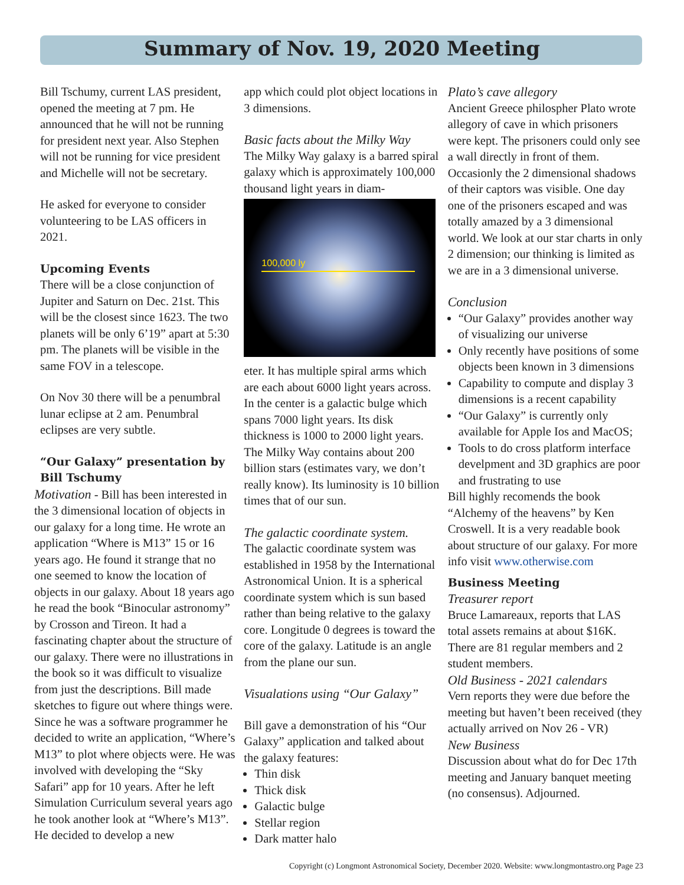Summary of Nov. 19, 2020 Meeting
Bill Tschumy, current LAS president, opened the meeting at 7 pm. He announced that he will not be running for president next year. Also Stephen will not be running for vice president and Michelle will not be secretary.
He asked for everyone to consider volunteering to be LAS officers in 2021.
Upcoming Events
There will be a close conjunction of Jupiter and Saturn on Dec. 21st. This will be the closest since 1623. The two planets will be only 6’19” apart at 5:30 pm. The planets will be visible in the same FOV in a telescope.
On Nov 30 there will be a penumbral lunar eclipse at 2 am. Penumbral eclipses are very subtle.
“Our Galaxy” presentation by Bill Tschumy
Motivation - Bill has been interested in the 3 dimensional location of objects in our galaxy for a long time. He wrote an application “Where is M13” 15 or 16 years ago. He found it strange that no one seemed to know the location of objects in our galaxy. About 18 years ago he read the book “Binocular astronomy” by Crosson and Tireon. It had a fascinating chapter about the structure of our galaxy. There were no illustrations in the book so it was difficult to visualize from just the descriptions. Bill made sketches to figure out where things were. Since he was a software programmer he decided to write an application, “Where’s M13” to plot where objects were. He was involved with developing the “Sky Safari” app for 10 years. After he left Simulation Curriculum several years ago he took another look at “Where’s M13”. He decided to develop a new
app which could plot object locations in 3 dimensions.
Basic facts about the Milky Way
The Milky Way galaxy is a barred spiral galaxy which is approximately 100,000 thousand light years in diam-
100,000 ly
eter. It has multiple spiral arms which are each about 6000 light years across. In the center is a galactic bulge which spans 7000 light years. Its disk thickness is 1000 to 2000 light years. The Milky Way contains about 200 billion stars (estimates vary, we don’t really know). Its luminosity is 10 billion times that of our sun.
The galactic coordinate system.
The galactic coordinate system was established in 1958 by the International Astronomical Union. It is a spherical coordinate system which is sun based rather than being relative to the galaxy core. Longitude 0 degrees is toward the core of the galaxy. Latitude is an angle from the plane our sun.
Visualations using “Our Galaxy”
Bill gave a demonstration of his “Our Galaxy” application and talked about the galaxy features:
Thin disk
Thick disk
Galactic bulge
Stellar region
Dark matter halo
Plato’s cave allegory
Ancient Greece philospher Plato wrote allegory of cave in which prisoners were kept. The prisoners could only see a wall directly in front of them. Occasionly the 2 dimensional shadows of their captors was visible. One day one of the prisoners escaped and was totally amazed by a 3 dimensional world. We look at our star charts in only 2 dimension; our thinking is limited as we are in a 3 dimensional universe.
Conclusion
“Our Galaxy” provides another way of visualizing our universe
Only recently have positions of some objects been known in 3 dimensions
Capability to compute and display 3 dimensions is a recent capability
“Our Galaxy” is currently only available for Apple Ios and MacOS;
Tools to do cross platform interface develpment and 3D graphics are poor and frustrating to use
Bill highly recomends the book “Alchemy of the heavens” by Ken Croswell. It is a very readable book about structure of our galaxy. For more info visit www.otherwise.com
Business Meeting
Treasurer report
Bruce Lamareaux, reports that LAS total assets remains at about $16K. There are 81 regular members and 2 student members.
Old Business - 2021 calendars
Vern reports they were due before the meeting but haven’t been received (they actually arrived on Nov 26 - VR)
New Business
Discussion about what do for Dec 17th meeting and January banquet meeting (no consensus). Adjourned.
Copyright (c) Longmont Astronomical Society, December 2020. Website: www.longmontastro.org Page 23